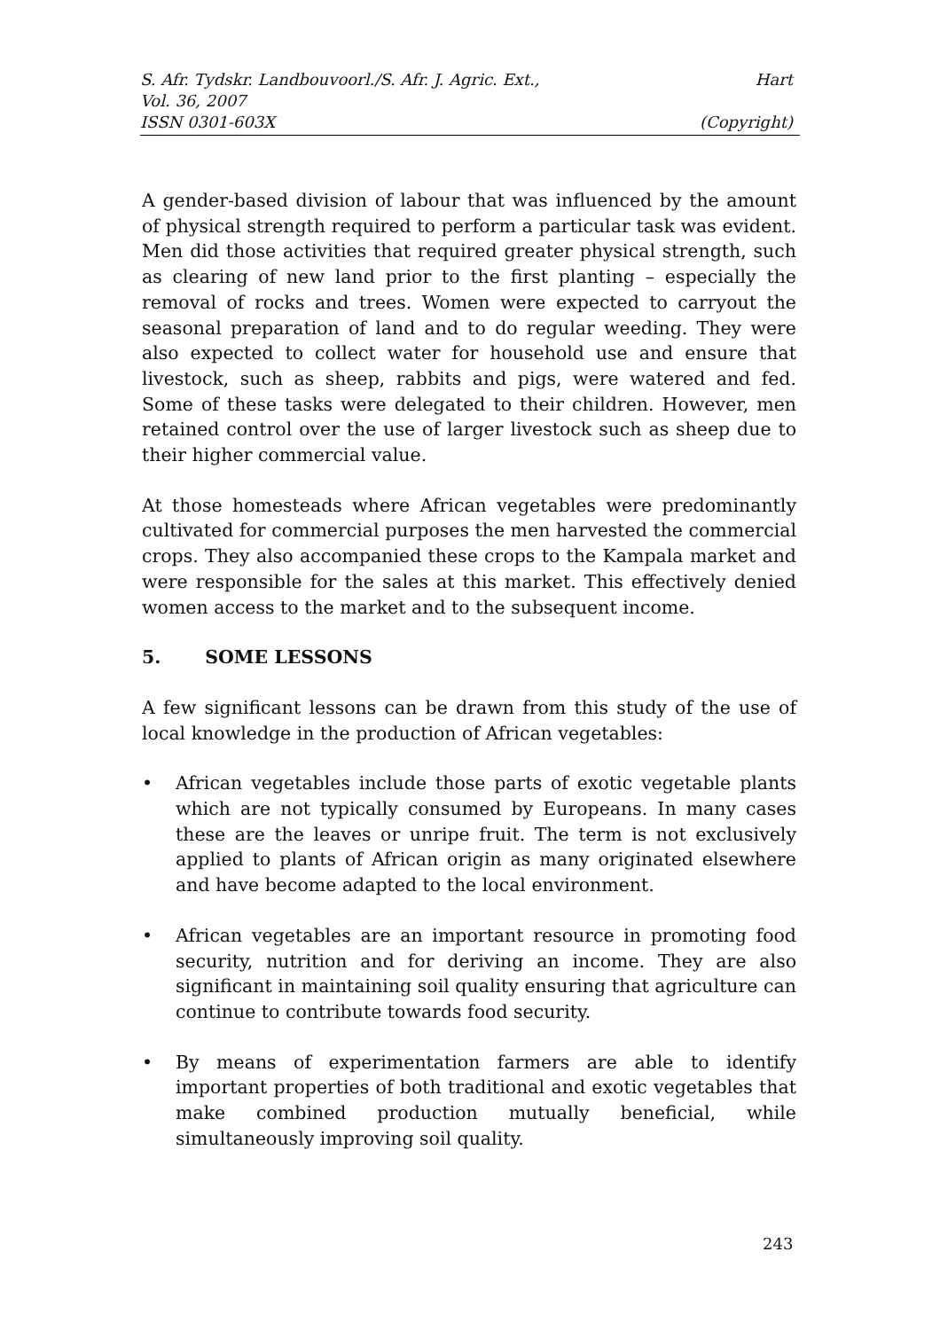S. Afr. Tydskr. Landbouvoorl./S. Afr. J. Agric. Ext., Hart
Vol. 36, 2007
ISSN 0301-603X (Copyright)
A gender-based division of labour that was influenced by the amount of physical strength required to perform a particular task was evident. Men did those activities that required greater physical strength, such as clearing of new land prior to the first planting – especially the removal of rocks and trees. Women were expected to carryout the seasonal preparation of land and to do regular weeding. They were also expected to collect water for household use and ensure that livestock, such as sheep, rabbits and pigs, were watered and fed. Some of these tasks were delegated to their children. However, men retained control over the use of larger livestock such as sheep due to their higher commercial value.
At those homesteads where African vegetables were predominantly cultivated for commercial purposes the men harvested the commercial crops. They also accompanied these crops to the Kampala market and were responsible for the sales at this market. This effectively denied women access to the market and to the subsequent income.
5. SOME LESSONS
A few significant lessons can be drawn from this study of the use of local knowledge in the production of African vegetables:
• African vegetables include those parts of exotic vegetable plants which are not typically consumed by Europeans. In many cases these are the leaves or unripe fruit. The term is not exclusively applied to plants of African origin as many originated elsewhere and have become adapted to the local environment.
• African vegetables are an important resource in promoting food security, nutrition and for deriving an income. They are also significant in maintaining soil quality ensuring that agriculture can continue to contribute towards food security.
• By means of experimentation farmers are able to identify important properties of both traditional and exotic vegetables that make combined production mutually beneficial, while simultaneously improving soil quality.
243